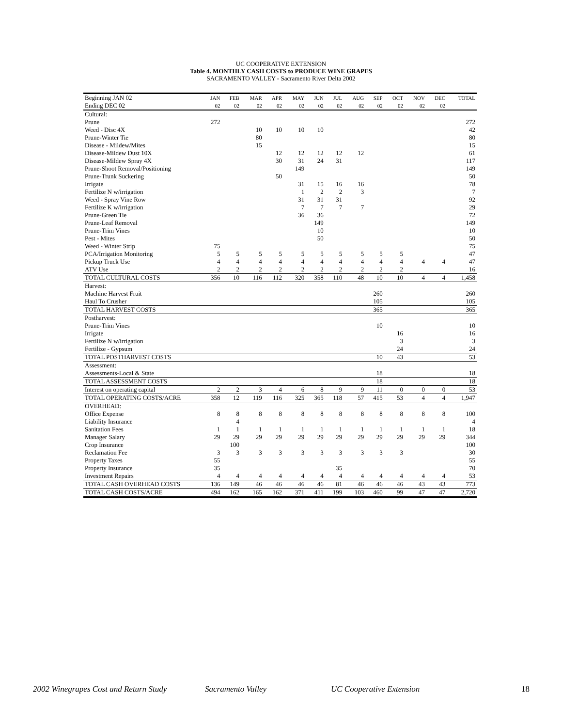UC COOPERATIVE EXTENSION
Table 4. MONTHLY CASH COSTS to PRODUCE WINE GRAPES
SACRAMENTO VALLEY - Sacramento River Delta 2002
| Beginning JAN 02 | JAN | FEB | MAR | APR | MAY | JUN | JUL | AUG | SEP | OCT | NOV | DEC | TOTAL |
| --- | --- | --- | --- | --- | --- | --- | --- | --- | --- | --- | --- | --- | --- |
| Ending DEC 02 | 02 | 02 | 02 | 02 | 02 | 02 | 02 | 02 | 02 | 02 | 02 | 02 | |
| Cultural: | | | | | | | | | | | | | |
| Prune | 272 | | | | | | | | | | | | 272 |
| Weed - Disc 4X | | | 10 | 10 | 10 | 10 | | | | | | | 42 |
| Prune-Winter Tie | | | 80 | | | | | | | | | | 80 |
| Disease - Mildew/Mites | | | 15 | | | | | | | | | | 15 |
| Disease-Mildew Dust 10X | | | | 12 | 12 | 12 | 12 | 12 | | | | | 61 |
| Disease-Mildew Spray 4X | | | | 30 | 31 | 24 | 31 | | | | | | 117 |
| Prune-Shoot Removal/Positioning | | | | | 149 | | | | | | | | 149 |
| Prune-Trunk Suckering | | | | 50 | | | | | | | | | 50 |
| Irrigate | | | | | 31 | 15 | 16 | 16 | | | | | 78 |
| Fertilize N w/irrigation | | | | | 1 | 2 | 2 | 3 | | | | | 7 |
| Weed - Spray Vine Row | | | | | 31 | 31 | 31 | | | | | | 92 |
| Fertilize K w/irrigation | | | | | 7 | 7 | 7 | 7 | | | | | 29 |
| Prune-Green Tie | | | | | 36 | 36 | | | | | | | 72 |
| Prune-Leaf Removal | | | | | | 149 | | | | | | | 149 |
| Prune-Trim Vines | | | | | | 10 | | | | | | | 10 |
| Pest - Mites | | | | | | 50 | | | | | | | 50 |
| Weed - Winter Strip | 75 | | | | | | | | | | | | 75 |
| PCA/Irrigation Monitoring | 5 | 5 | 5 | 5 | 5 | 5 | 5 | 5 | 5 | 5 | | | 47 |
| Pickup Truck Use | 4 | 4 | 4 | 4 | 4 | 4 | 4 | 4 | 4 | 4 | 4 | 4 | 47 |
| ATV Use | 2 | 2 | 2 | 2 | 2 | 2 | 2 | 2 | 2 | 2 | | | 16 |
| TOTAL CULTURAL COSTS | 356 | 10 | 116 | 112 | 320 | 358 | 110 | 48 | 10 | 10 | 4 | 4 | 1,458 |
| Harvest: | | | | | | | | | | | | | |
| Machine Harvest Fruit | | | | | | | | | 260 | | | | 260 |
| Haul To Crusher | | | | | | | | | 105 | | | | 105 |
| TOTAL HARVEST COSTS | | | | | | | | | 365 | | | | 365 |
| Postharvest: | | | | | | | | | | | | | |
| Prune-Trim Vines | | | | | | | | | 10 | | | | 10 |
| Irrigate | | | | | | | | | | 16 | | | 16 |
| Fertilize N w/irrigation | | | | | | | | | | 3 | | | 3 |
| Fertilize - Gypsum | | | | | | | | | | 24 | | | 24 |
| TOTAL POSTHARVEST COSTS | | | | | | | | | 10 | 43 | | | 53 |
| Assessment: | | | | | | | | | | | | | |
| Assessments-Local & State | | | | | | | | | 18 | | | | 18 |
| TOTAL ASSESSMENT COSTS | | | | | | | | | 18 | | | | 18 |
| Interest on operating capital | 2 | 2 | 3 | 4 | 6 | 8 | 9 | 9 | 11 | 0 | 0 | 0 | 53 |
| TOTAL OPERATING COSTS/ACRE | 358 | 12 | 119 | 116 | 325 | 365 | 118 | 57 | 415 | 53 | 4 | 4 | 1,947 |
| OVERHEAD: | | | | | | | | | | | | | |
| Office Expense | 8 | 8 | 8 | 8 | 8 | 8 | 8 | 8 | 8 | 8 | 8 | 8 | 100 |
| Liability Insurance | | 4 | | | | | | | | | | | 4 |
| Sanitation Fees | 1 | 1 | 1 | 1 | 1 | 1 | 1 | 1 | 1 | 1 | 1 | 1 | 18 |
| Manager Salary | 29 | 29 | 29 | 29 | 29 | 29 | 29 | 29 | 29 | 29 | 29 | 29 | 344 |
| Crop Insurance | | 100 | | | | | | | | | | | 100 |
| Reclamation Fee | 3 | 3 | 3 | 3 | 3 | 3 | 3 | 3 | 3 | 3 | | | 30 |
| Property Taxes | 55 | | | | | | | | | | | | 55 |
| Property Insurance | 35 | | | | | | 35 | | | | | | 70 |
| Investment Repairs | 4 | 4 | 4 | 4 | 4 | 4 | 4 | 4 | 4 | 4 | 4 | 4 | 53 |
| TOTAL CASH OVERHEAD COSTS | 136 | 149 | 46 | 46 | 46 | 46 | 81 | 46 | 46 | 46 | 43 | 43 | 773 |
| TOTAL CASH COSTS/ACRE | 494 | 162 | 165 | 162 | 371 | 411 | 199 | 103 | 460 | 99 | 47 | 47 | 2,720 |
2002 Winegrapes Cost and Return Study Sacramento Valley UC Cooperative Extension 18